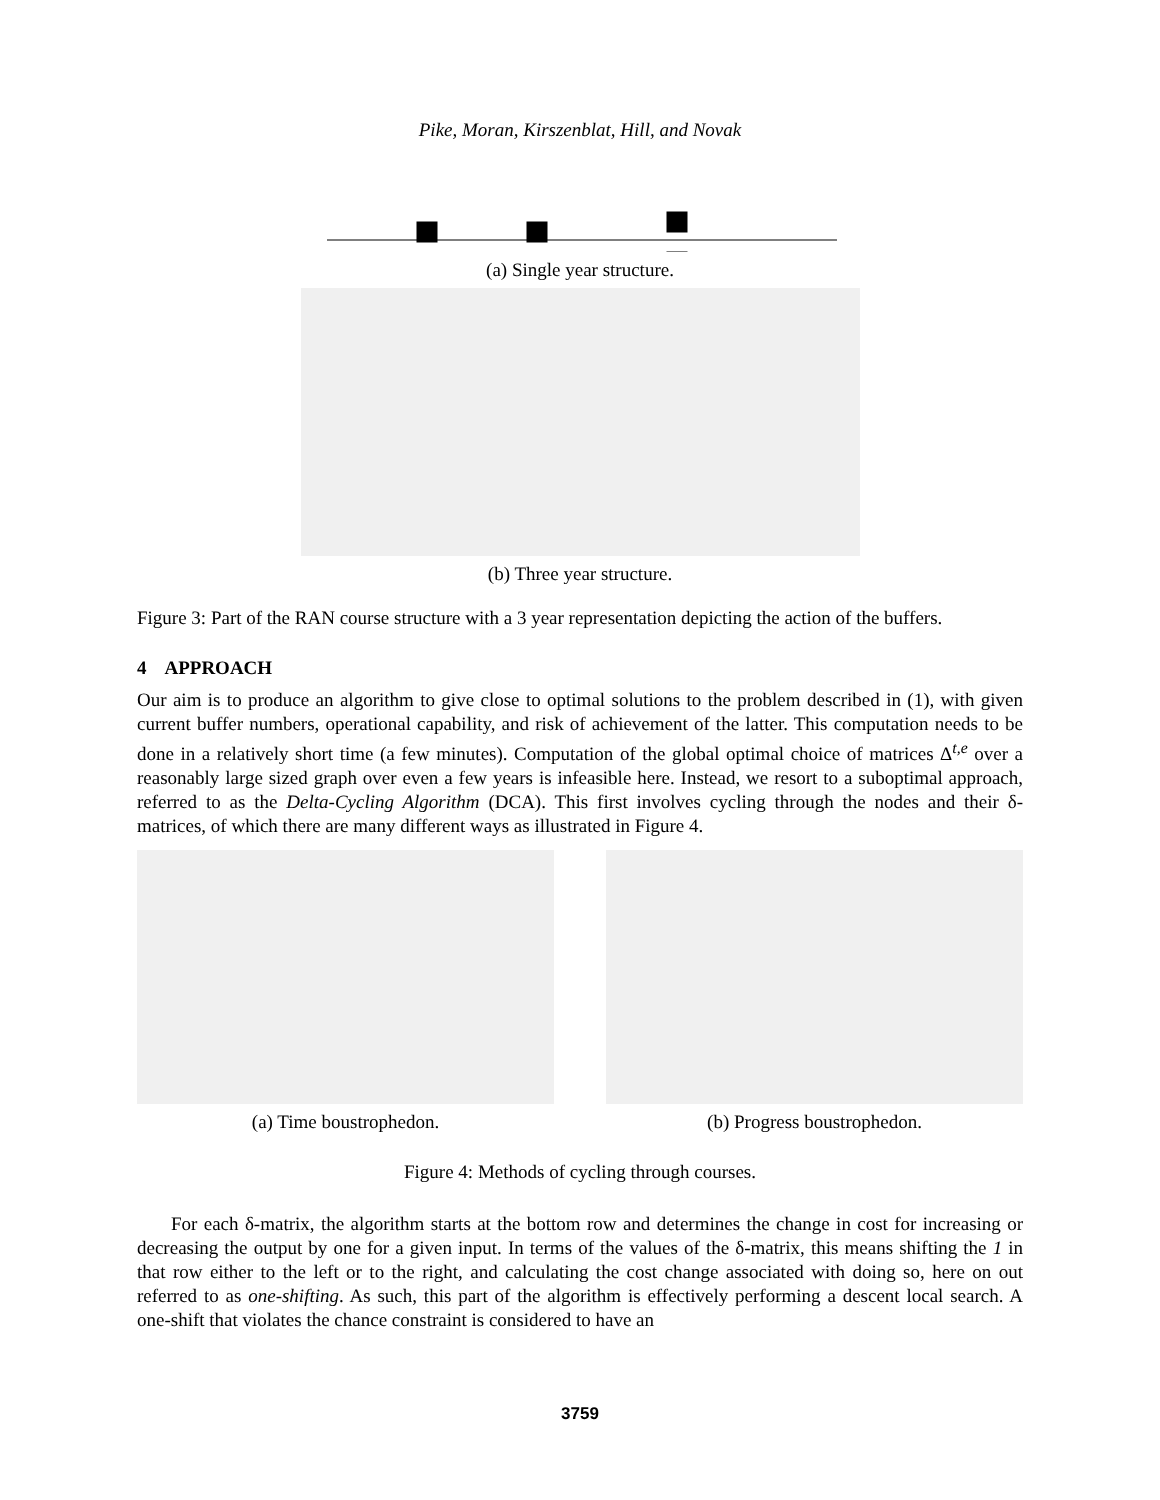Pike, Moran, Kirszenblat, Hill, and Novak
(a) Single year structure.
(b) Three year structure.
Figure 3: Part of the RAN course structure with a 3 year representation depicting the action of the buffers.
4 APPROACH
Our aim is to produce an algorithm to give close to optimal solutions to the problem described in (1), with given current buffer numbers, operational capability, and risk of achievement of the latter. This computation needs to be done in a relatively short time (a few minutes). Computation of the global optimal choice of matrices Δ<sup>t,e</sup> over a reasonably large sized graph over even a few years is infeasible here. Instead, we resort to a suboptimal approach, referred to as the Delta-Cycling Algorithm (DCA). This first involves cycling through the nodes and their δ-matrices, of which there are many different ways as illustrated in Figure 4.
(a) Time boustrophedon. (b) Progress boustrophedon.
Figure 4: Methods of cycling through courses.
For each δ-matrix, the algorithm starts at the bottom row and determines the change in cost for increasing or decreasing the output by one for a given input. In terms of the values of the δ-matrix, this means shifting the 1 in that row either to the left or to the right, and calculating the cost change associated with doing so, here on out referred to as one-shifting. As such, this part of the algorithm is effectively performing a descent local search. A one-shift that violates the chance constraint is considered to have an
3759